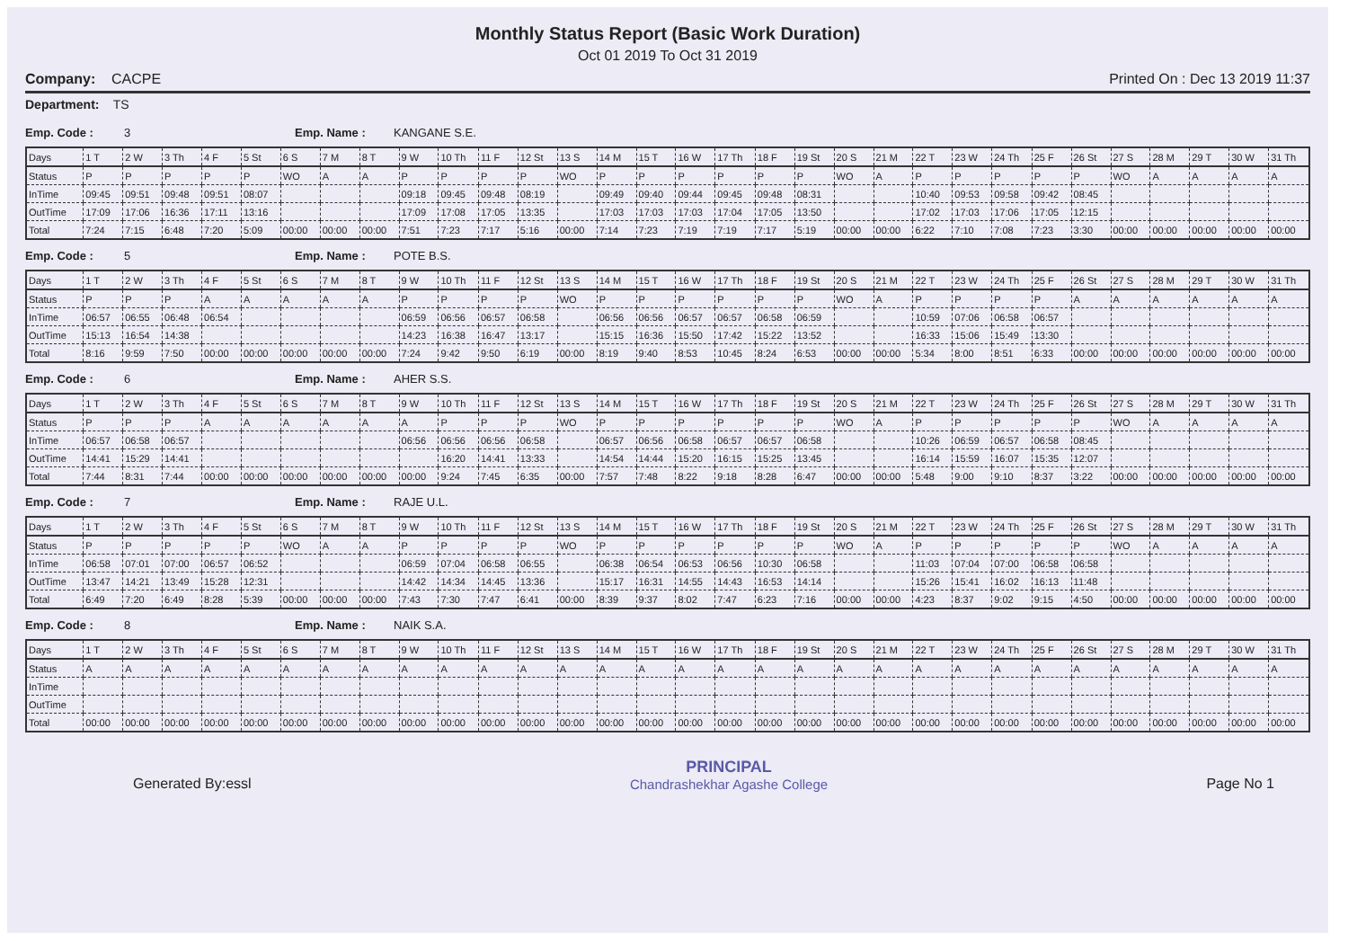Monthly Status Report (Basic Work Duration)
Oct 01 2019 To Oct 31 2019
Company: CACPE Printed On : Dec 13 2019 11:37
Department: TS
Emp. Code : 3 Emp. Name : KANGANE S.E.
| Days | 1 T | 2 W | 3 Th | 4 F | 5 St | 6 S | 7 M | 8 T | 9 W | 10 Th | 11 F | 12 St | 13 S | 14 M | 15 T | 16 W | 17 Th | 18 F | 19 St | 20 S | 21 M | 22 T | 23 W | 24 Th | 25 F | 26 St | 27 S | 28 M | 29 T | 30 W | 31 Th |
| --- | --- | --- | --- | --- | --- | --- | --- | --- | --- | --- | --- | --- | --- | --- | --- | --- | --- | --- | --- | --- | --- | --- | --- | --- | --- | --- | --- | --- | --- | --- | --- |
| Status | P | P | P | P | P | WO | A | A | P | P | P | P | WO | P | P | P | P | P | P | WO | A | P | P | P | P | P | WO | A | A | A | A |
| InTime | 09:45 | 09:51 | 09:48 | 09:51 | 08:07 | | | | 09:18 | 09:45 | 09:48 | 08:19 | | 09:49 | 09:40 | 09:44 | 09:45 | 09:48 | 08:31 | | | 10:40 | 09:53 | 09:58 | 09:42 | 08:45 | | | | | |
| OutTime | 17:09 | 17:06 | 16:36 | 17:11 | 13:16 | | | | 17:09 | 17:08 | 17:05 | 13:35 | | 17:03 | 17:03 | 17:03 | 17:04 | 17:05 | 13:50 | | | 17:02 | 17:03 | 17:06 | 17:05 | 12:15 | | | | | |
| Total | 7:24 | 7:15 | 6:48 | 7:20 | 5:09 | 00:00 | 00:00 | 00:00 | 7:51 | 7:23 | 7:17 | 5:16 | 00:00 | 7:14 | 7:23 | 7:19 | 7:19 | 7:17 | 5:19 | 00:00 | 00:00 | 6:22 | 7:10 | 7:08 | 7:23 | 3:30 | 00:00 | 00:00 | 00:00 | 00:00 | 00:00 |
Emp. Code : 5 Emp. Name : POTE B.S.
| Days | 1 T | 2 W | 3 Th | 4 F | 5 St | 6 S | 7 M | 8 T | 9 W | 10 Th | 11 F | 12 St | 13 S | 14 M | 15 T | 16 W | 17 Th | 18 F | 19 St | 20 S | 21 M | 22 T | 23 W | 24 Th | 25 F | 26 St | 27 S | 28 M | 29 T | 30 W | 31 Th |
| --- | --- | --- | --- | --- | --- | --- | --- | --- | --- | --- | --- | --- | --- | --- | --- | --- | --- | --- | --- | --- | --- | --- | --- | --- | --- | --- | --- | --- | --- | --- | --- |
| Status | P | P | P | A | A | A | A | A | P | P | P | P | WO | P | P | P | P | P | P | WO | A | P | P | P | P | A | A | A | A | A | A |
| InTime | 06:57 | 06:55 | 06:48 | 06:54 | | | | | 06:59 | 06:56 | 06:57 | 06:58 | | 06:56 | 06:56 | 06:57 | 06:57 | 06:58 | 06:59 | | | 10:59 | 07:06 | 06:58 | 06:57 | | | | | | |
| OutTime | 15:13 | 16:54 | 14:38 | | | | | | 14:23 | 16:38 | 16:47 | 13:17 | | 15:15 | 16:36 | 15:50 | 17:42 | 15:22 | 13:52 | | | 16:33 | 15:06 | 15:49 | 13:30 | | | | | | |
| Total | 8:16 | 9:59 | 7:50 | 00:00 | 00:00 | 00:00 | 00:00 | 00:00 | 7:24 | 9:42 | 9:50 | 6:19 | 00:00 | 8:19 | 9:40 | 8:53 | 10:45 | 8:24 | 6:53 | 00:00 | 00:00 | 5:34 | 8:00 | 8:51 | 6:33 | 00:00 | 00:00 | 00:00 | 00:00 | 00:00 | 00:00 |
Emp. Code : 6 Emp. Name : AHER S.S.
| Days | 1 T | 2 W | 3 Th | 4 F | 5 St | 6 S | 7 M | 8 T | 9 W | 10 Th | 11 F | 12 St | 13 S | 14 M | 15 T | 16 W | 17 Th | 18 F | 19 St | 20 S | 21 M | 22 T | 23 W | 24 Th | 25 F | 26 St | 27 S | 28 M | 29 T | 30 W | 31 Th |
| --- | --- | --- | --- | --- | --- | --- | --- | --- | --- | --- | --- | --- | --- | --- | --- | --- | --- | --- | --- | --- | --- | --- | --- | --- | --- | --- | --- | --- | --- | --- | --- |
| Status | P | P | P | A | A | A | A | A | A | P | P | P | WO | P | P | P | P | P | P | WO | A | P | P | P | P | P | WO | A | A | A | A |
| InTime | 06:57 | 06:58 | 06:57 | | | | | | 06:56 | 06:56 | 06:56 | 06:58 | | 06:57 | 06:56 | 06:58 | 06:57 | 06:57 | 06:58 | | | 10:26 | 06:59 | 06:57 | 06:58 | 08:45 | | | | | |
| OutTime | 14:41 | 15:29 | 14:41 | | | | | | | 16:20 | 14:41 | 13:33 | | 14:54 | 14:44 | 15:20 | 16:15 | 15:25 | 13:45 | | | 16:14 | 15:59 | 16:07 | 15:35 | 12:07 | | | | | |
| Total | 7:44 | 8:31 | 7:44 | 00:00 | 00:00 | 00:00 | 00:00 | 00:00 | 00:00 | 9:24 | 7:45 | 6:35 | 00:00 | 7:57 | 7:48 | 8:22 | 9:18 | 8:28 | 6:47 | 00:00 | 00:00 | 5:48 | 9:00 | 9:10 | 8:37 | 3:22 | 00:00 | 00:00 | 00:00 | 00:00 | 00:00 |
Emp. Code : 7 Emp. Name : RAJE U.L.
| Days | 1 T | 2 W | 3 Th | 4 F | 5 St | 6 S | 7 M | 8 T | 9 W | 10 Th | 11 F | 12 St | 13 S | 14 M | 15 T | 16 W | 17 Th | 18 F | 19 St | 20 S | 21 M | 22 T | 23 W | 24 Th | 25 F | 26 St | 27 S | 28 M | 29 T | 30 W | 31 Th |
| --- | --- | --- | --- | --- | --- | --- | --- | --- | --- | --- | --- | --- | --- | --- | --- | --- | --- | --- | --- | --- | --- | --- | --- | --- | --- | --- | --- | --- | --- | --- | --- |
| Status | P | P | P | P | P | WO | A | A | P | P | P | P | WO | P | P | P | P | P | P | WO | A | P | P | P | P | P | WO | A | A | A | A |
| InTime | 06:58 | 07:01 | 07:00 | 06:57 | 06:52 | | | | 06:59 | 07:04 | 06:58 | 06:55 | | 06:38 | 06:54 | 06:53 | 06:56 | 10:30 | 06:58 | | | 11:03 | 07:04 | 07:00 | 06:58 | 06:58 | | | | | |
| OutTime | 13:47 | 14:21 | 13:49 | 15:28 | 12:31 | | | | 14:42 | 14:34 | 14:45 | 13:36 | | 15:17 | 16:31 | 14:55 | 14:43 | 16:53 | 14:14 | | | 15:26 | 15:41 | 16:02 | 16:13 | 11:48 | | | | | |
| Total | 6:49 | 7:20 | 6:49 | 8:28 | 5:39 | 00:00 | 00:00 | 00:00 | 7:43 | 7:30 | 7:47 | 6:41 | 00:00 | 8:39 | 9:37 | 8:02 | 7:47 | 6:23 | 7:16 | 00:00 | 00:00 | 4:23 | 8:37 | 9:02 | 9:15 | 4:50 | 00:00 | 00:00 | 00:00 | 00:00 | 00:00 |
Emp. Code : 8 Emp. Name : NAIK S.A.
| Days | 1 T | 2 W | 3 Th | 4 F | 5 St | 6 S | 7 M | 8 T | 9 W | 10 Th | 11 F | 12 St | 13 S | 14 M | 15 T | 16 W | 17 Th | 18 F | 19 St | 20 S | 21 M | 22 T | 23 W | 24 Th | 25 F | 26 St | 27 S | 28 M | 29 T | 30 W | 31 Th |
| --- | --- | --- | --- | --- | --- | --- | --- | --- | --- | --- | --- | --- | --- | --- | --- | --- | --- | --- | --- | --- | --- | --- | --- | --- | --- | --- | --- | --- | --- | --- | --- |
| Status | A | A | A | A | A | A | A | A | A | A | A | A | A | A | A | A | A | A | A | A | A | A | A | A | A | A | A | A | A | A | A |
| InTime | | | | | | | | | | | | | | | | | | | | | | | | | | | | | | | |
| OutTime | | | | | | | | | | | | | | | | | | | | | | | | | | | | | | | |
| Total | 00:00 | 00:00 | 00:00 | 00:00 | 00:00 | 00:00 | 00:00 | 00:00 | 00:00 | 00:00 | 00:00 | 00:00 | 00:00 | 00:00 | 00:00 | 00:00 | 00:00 | 00:00 | 00:00 | 00:00 | 00:00 | 00:00 | 00:00 | 00:00 | 00:00 | 00:00 | 00:00 | 00:00 | 00:00 | 00:00 | 00:00 |
Generated By:essl
PRINCIPAL
Chandrashekhar Agashe College
Page No 1